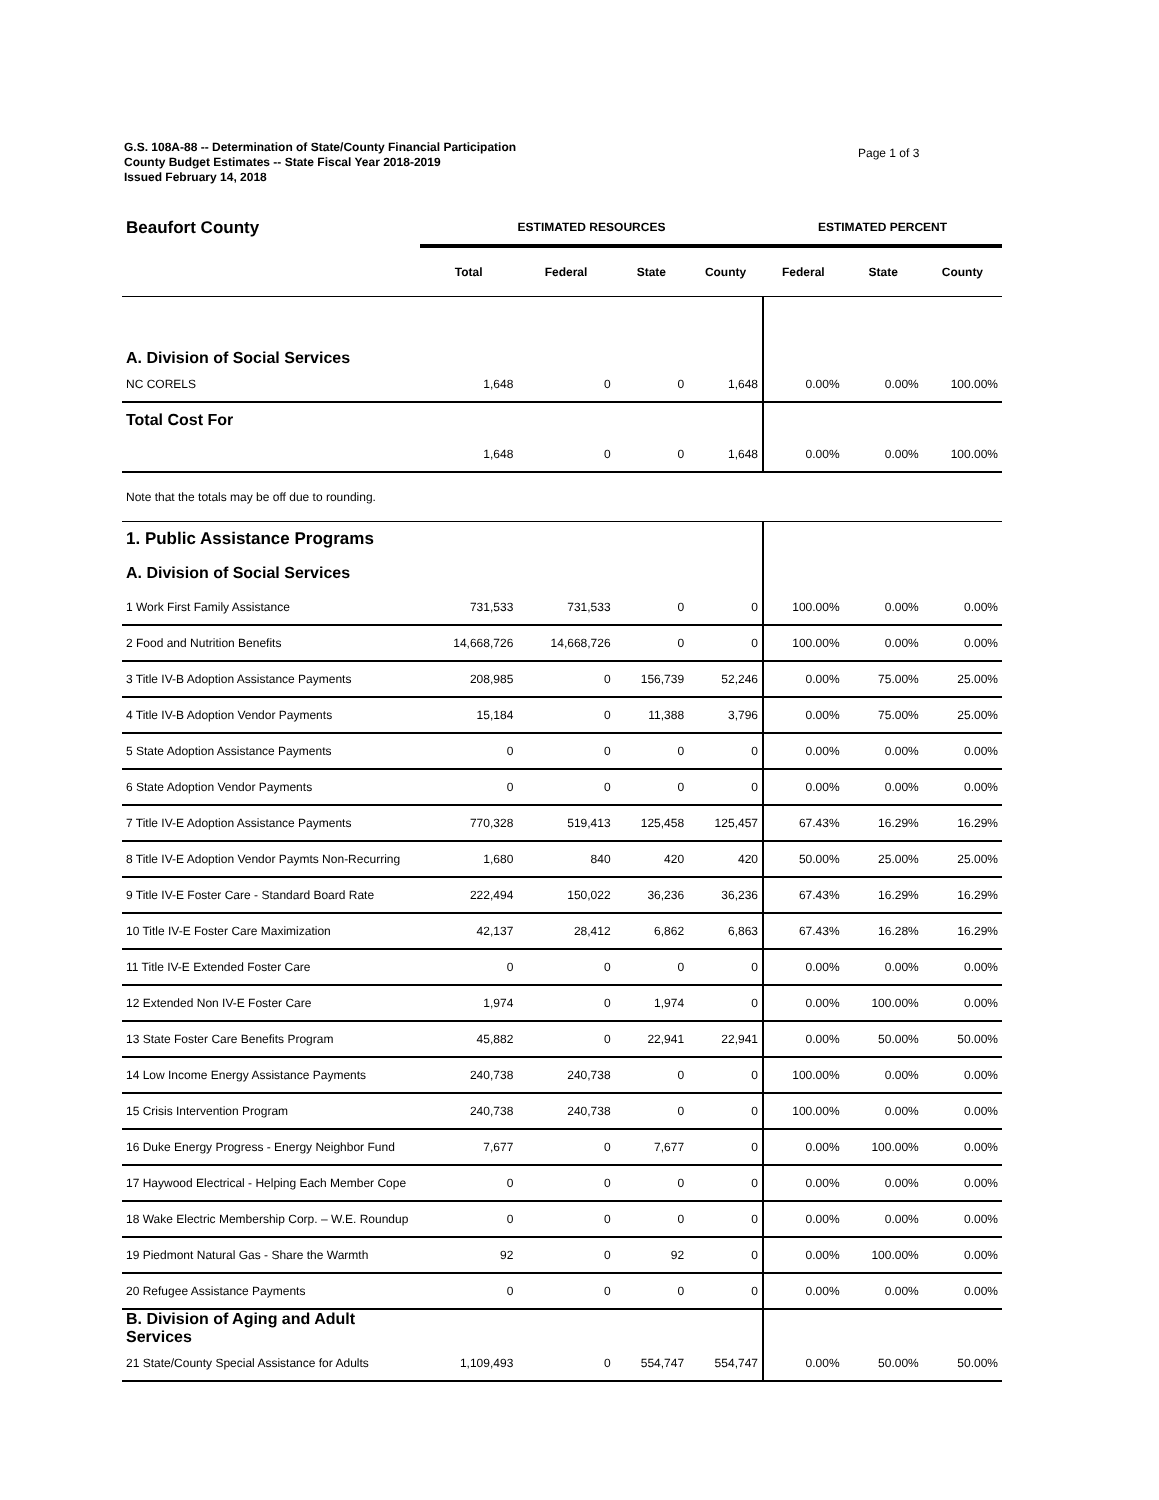G.S. 108A-88 -- Determination of State/County Financial Participation
County Budget Estimates -- State Fiscal Year 2018-2019
Issued February 14, 2018
Page 1 of 3
| Beaufort County | ESTIMATED RESOURCES | | | | ESTIMATED PERCENT | | |
| | Total | Federal | State | County | Federal | State | County |
| A. Division of Social Services | | | | | | | |
| NC CORELS | 1,648 | 0 | 0 | 1,648 | 0.00% | 0.00% | 100.00% |
| Total Cost For | | | | | | | |
| | 1,648 | 0 | 0 | 1,648 | 0.00% | 0.00% | 100.00% |
| Note that the totals may be off due to rounding. | | | | | | | |
| 1. Public Assistance Programs | | | | | | | |
| A. Division of Social Services | | | | | | | |
| 1 Work First Family Assistance | 731,533 | 731,533 | 0 | 0 | 100.00% | 0.00% | 0.00% |
| 2 Food and Nutrition Benefits | 14,668,726 | 14,668,726 | 0 | 0 | 100.00% | 0.00% | 0.00% |
| 3 Title IV-B Adoption Assistance Payments | 208,985 | 0 | 156,739 | 52,246 | 0.00% | 75.00% | 25.00% |
| 4 Title IV-B Adoption Vendor Payments | 15,184 | 0 | 11,388 | 3,796 | 0.00% | 75.00% | 25.00% |
| 5 State Adoption Assistance Payments | 0 | 0 | 0 | 0 | 0.00% | 0.00% | 0.00% |
| 6 State Adoption Vendor Payments | 0 | 0 | 0 | 0 | 0.00% | 0.00% | 0.00% |
| 7 Title IV-E Adoption Assistance Payments | 770,328 | 519,413 | 125,458 | 125,457 | 67.43% | 16.29% | 16.29% |
| 8 Title IV-E Adoption Vendor Paymts Non-Recurring | 1,680 | 840 | 420 | 420 | 50.00% | 25.00% | 25.00% |
| 9 Title IV-E Foster Care - Standard Board Rate | 222,494 | 150,022 | 36,236 | 36,236 | 67.43% | 16.29% | 16.29% |
| 10 Title IV-E Foster Care Maximization | 42,137 | 28,412 | 6,862 | 6,863 | 67.43% | 16.28% | 16.29% |
| 11 Title IV-E Extended Foster Care | 0 | 0 | 0 | 0 | 0.00% | 0.00% | 0.00% |
| 12 Extended Non IV-E Foster Care | 1,974 | 0 | 1,974 | 0 | 0.00% | 100.00% | 0.00% |
| 13 State Foster Care Benefits Program | 45,882 | 0 | 22,941 | 22,941 | 0.00% | 50.00% | 50.00% |
| 14 Low Income Energy Assistance Payments | 240,738 | 240,738 | 0 | 0 | 100.00% | 0.00% | 0.00% |
| 15 Crisis Intervention Program | 240,738 | 240,738 | 0 | 0 | 100.00% | 0.00% | 0.00% |
| 16 Duke Energy Progress - Energy Neighbor Fund | 7,677 | 0 | 7,677 | 0 | 0.00% | 100.00% | 0.00% |
| 17 Haywood Electrical - Helping Each Member Cope | 0 | 0 | 0 | 0 | 0.00% | 0.00% | 0.00% |
| 18 Wake Electric Membership Corp. – W.E. Roundup | 0 | 0 | 0 | 0 | 0.00% | 0.00% | 0.00% |
| 19 Piedmont Natural Gas - Share the Warmth | 92 | 0 | 92 | 0 | 0.00% | 100.00% | 0.00% |
| 20 Refugee Assistance Payments | 0 | 0 | 0 | 0 | 0.00% | 0.00% | 0.00% |
| B. Division of Aging and Adult Services | | | | | | | |
| 21 State/County Special Assistance for Adults | 1,109,493 | 0 | 554,747 | 554,747 | 0.00% | 50.00% | 50.00% |